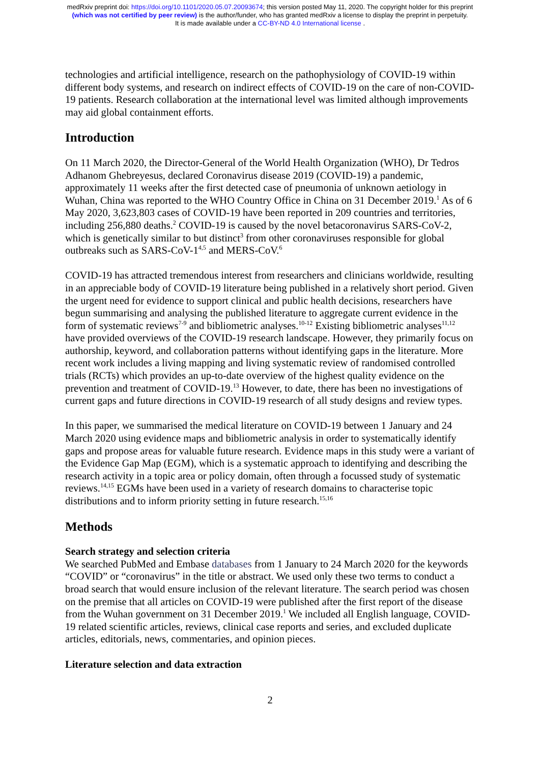medRxiv preprint doi: https://doi.org/10.1101/2020.05.07.20093674; this version posted May 11, 2020. The copyright holder for this preprint
(which was not certified by peer review) is the author/funder, who has granted medRxiv a license to display the preprint in perpetuity.
It is made available under a CC-BY-ND 4.0 International license .
technologies and artificial intelligence, research on the pathophysiology of COVID-19 within different body systems, and research on indirect effects of COVID-19 on the care of non-COVID-19 patients. Research collaboration at the international level was limited although improvements may aid global containment efforts.
Introduction
On 11 March 2020, the Director-General of the World Health Organization (WHO), Dr Tedros Adhanom Ghebreyesus, declared Coronavirus disease 2019 (COVID-19) a pandemic, approximately 11 weeks after the first detected case of pneumonia of unknown aetiology in Wuhan, China was reported to the WHO Country Office in China on 31 December 2019.<sup>1</sup> As of 6 May 2020, 3,623,803 cases of COVID-19 have been reported in 209 countries and territories, including 256,880 deaths.<sup>2</sup> COVID-19 is caused by the novel betacoronavirus SARS-CoV-2, which is genetically similar to but distinct<sup>3</sup> from other coronaviruses responsible for global outbreaks such as SARS-CoV-1<sup>4,5</sup> and MERS-CoV.<sup>6</sup>
COVID-19 has attracted tremendous interest from researchers and clinicians worldwide, resulting in an appreciable body of COVID-19 literature being published in a relatively short period. Given the urgent need for evidence to support clinical and public health decisions, researchers have begun summarising and analysing the published literature to aggregate current evidence in the form of systematic reviews<sup>7-9</sup> and bibliometric analyses.<sup>10-12</sup> Existing bibliometric analyses<sup>11,12</sup> have provided overviews of the COVID-19 research landscape. However, they primarily focus on authorship, keyword, and collaboration patterns without identifying gaps in the literature. More recent work includes a living mapping and living systematic review of randomised controlled trials (RCTs) which provides an up-to-date overview of the highest quality evidence on the prevention and treatment of COVID-19.<sup>13</sup> However, to date, there has been no investigations of current gaps and future directions in COVID-19 research of all study designs and review types.
In this paper, we summarised the medical literature on COVID-19 between 1 January and 24 March 2020 using evidence maps and bibliometric analysis in order to systematically identify gaps and propose areas for valuable future research. Evidence maps in this study were a variant of the Evidence Gap Map (EGM), which is a systematic approach to identifying and describing the research activity in a topic area or policy domain, often through a focussed study of systematic reviews.<sup>14,15</sup> EGMs have been used in a variety of research domains to characterise topic distributions and to inform priority setting in future research.<sup>15,16</sup>
Methods
Search strategy and selection criteria
We searched PubMed and Embase databases from 1 January to 24 March 2020 for the keywords “COVID” or “coronavirus” in the title or abstract. We used only these two terms to conduct a broad search that would ensure inclusion of the relevant literature. The search period was chosen on the premise that all articles on COVID-19 were published after the first report of the disease from the Wuhan government on 31 December 2019.<sup>1</sup> We included all English language, COVID-19 related scientific articles, reviews, clinical case reports and series, and excluded duplicate articles, editorials, news, commentaries, and opinion pieces.
Literature selection and data extraction
2